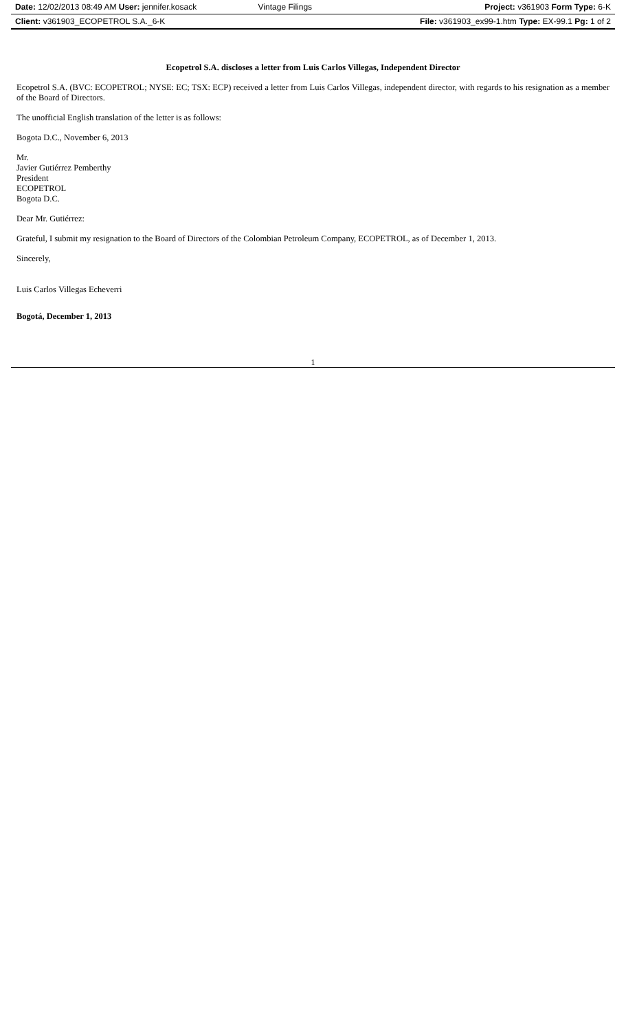| Date: 12/02/2013 08:49 AM User: jennifer.kosack | Vintage Filings | Project: v361903 Form Type: 6-K |
| Client: v361903_ECOPETROL S.A._6-K | | File: v361903_ex99-1.htm Type: EX-99.1 Pg: 1 of 2 |
Ecopetrol S.A. discloses a letter from Luis Carlos Villegas, Independent Director
Ecopetrol S.A. (BVC: ECOPETROL; NYSE: EC; TSX: ECP) received a letter from Luis Carlos Villegas, independent director, with regards to his resignation as a member of the Board of Directors.
The unofficial English translation of the letter is as follows:
Bogota D.C., November 6, 2013
Mr.
Javier Gutiérrez Pemberthy
President
ECOPETROL
Bogota D.C.
Dear Mr. Gutiérrez:
Grateful, I submit my resignation to the Board of Directors of the Colombian Petroleum Company, ECOPETROL, as of December 1, 2013.
Sincerely,
Luis Carlos Villegas Echeverri
Bogotá, December 1, 2013
1